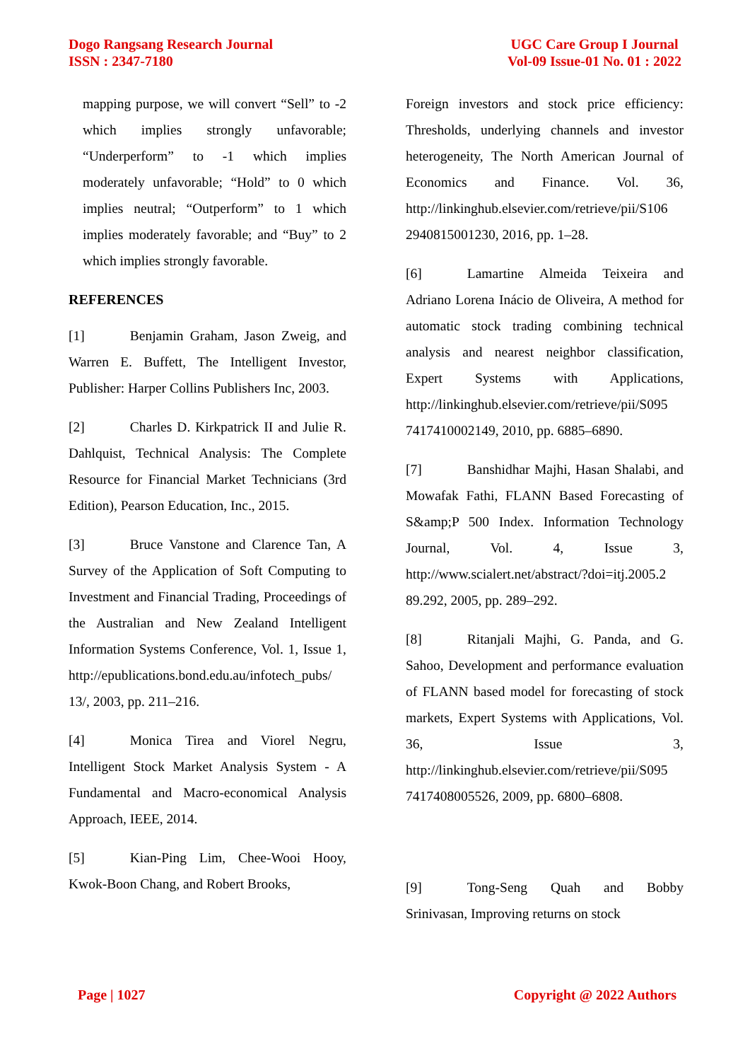Dogo Rangsang Research Journal
ISSN : 2347-7180
UGC Care Group I Journal
Vol-09 Issue-01 No. 01 : 2022
mapping purpose, we will convert “Sell” to -2 which implies strongly unfavorable; “Underperform” to -1 which implies moderately unfavorable; “Hold” to 0 which implies neutral; “Outperform” to 1 which implies moderately favorable; and “Buy” to 2 which implies strongly favorable.
REFERENCES
[1] Benjamin Graham, Jason Zweig, and Warren E. Buffett, The Intelligent Investor, Publisher: Harper Collins Publishers Inc, 2003.
[2] Charles D. Kirkpatrick II and Julie R. Dahlquist, Technical Analysis: The Complete Resource for Financial Market Technicians (3rd Edition), Pearson Education, Inc., 2015.
[3] Bruce Vanstone and Clarence Tan, A Survey of the Application of Soft Computing to Investment and Financial Trading, Proceedings of the Australian and New Zealand Intelligent Information Systems Conference, Vol. 1, Issue 1, http://epublications.bond.edu.au/infotech_pubs/ 13/, 2003, pp. 211–216.
[4] Monica Tirea and Viorel Negru, Intelligent Stock Market Analysis System - A Fundamental and Macro-economical Analysis Approach, IEEE, 2014.
[5] Kian-Ping Lim, Chee-Wooi Hooy, Kwok-Boon Chang, and Robert Brooks,
Foreign investors and stock price efficiency: Thresholds, underlying channels and investor heterogeneity, The North American Journal of Economics and Finance. Vol. 36, http://linkinghub.elsevier.com/retrieve/pii/S106 2940815001230, 2016, pp. 1–28.
[6] Lamartine Almeida Teixeira and Adriano Lorena Inácio de Oliveira, A method for automatic stock trading combining technical analysis and nearest neighbor classification, Expert Systems with Applications, http://linkinghub.elsevier.com/retrieve/pii/S095 7417410002149, 2010, pp. 6885–6890.
[7] Banshidhar Majhi, Hasan Shalabi, and Mowafak Fathi, FLANN Based Forecasting of S&amp;P 500 Index. Information Technology Journal, Vol. 4, Issue 3, http://www.scialert.net/abstract/?doi=itj.2005.2 89.292, 2005, pp. 289–292.
[8] Ritanjali Majhi, G. Panda, and G. Sahoo, Development and performance evaluation of FLANN based model for forecasting of stock markets, Expert Systems with Applications, Vol. 36, Issue 3, http://linkinghub.elsevier.com/retrieve/pii/S095 7417408005526, 2009, pp. 6800–6808.
[9] Tong-Seng Quah and Bobby Srinivasan, Improving returns on stock
Page | 1027 Copyright @ 2022 Authors